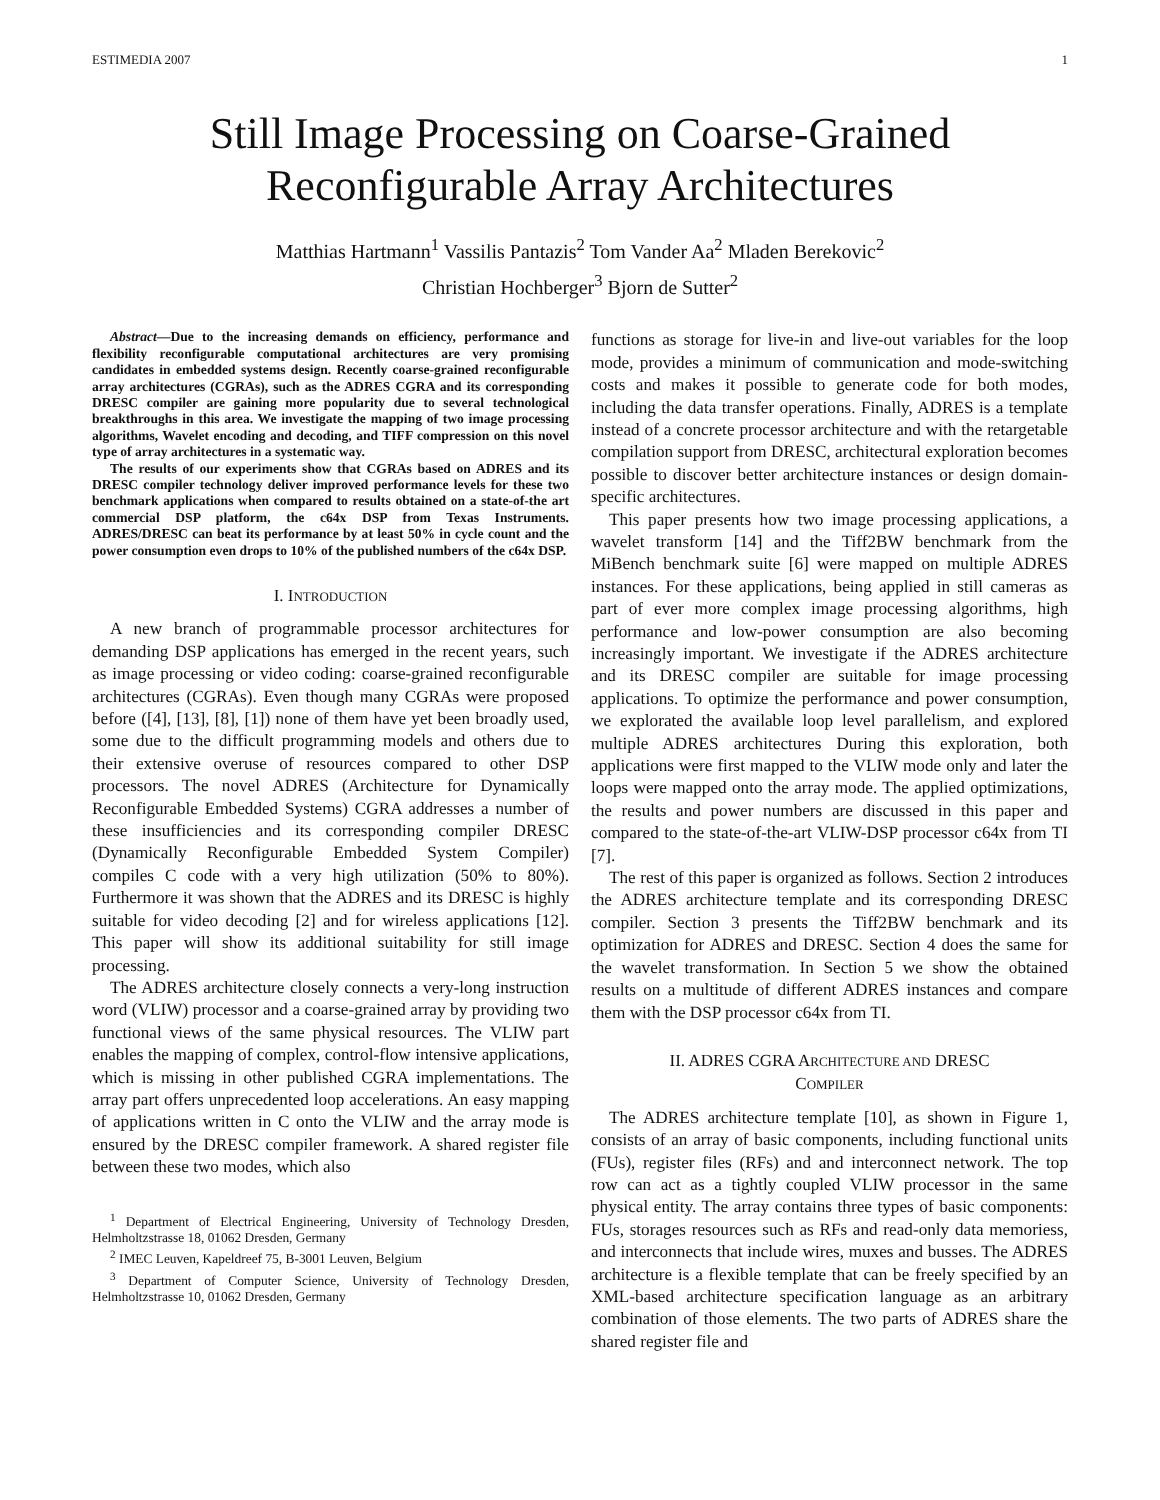ESTIMEDIA 2007 1
Still Image Processing on Coarse-Grained
Reconfigurable Array Architectures
Matthias Hartmann<sup>1</sup> Vassilis Pantazis<sup>2</sup> Tom Vander Aa<sup>2</sup> Mladen Berekovic<sup>2</sup>
Christian Hochberger<sup>3</sup> Bjorn de Sutter<sup>2</sup>
Abstract—Due to the increasing demands on efficiency, performance and flexibility reconfigurable computational architectures are very promising candidates in embedded systems design. Recently coarse-grained reconfigurable array architectures (CGRAs), such as the ADRES CGRA and its corresponding DRESC compiler are gaining more popularity due to several technological breakthroughs in this area. We investigate the mapping of two image processing algorithms, Wavelet encoding and decoding, and TIFF compression on this novel type of array architectures in a systematic way.
The results of our experiments show that CGRAs based on ADRES and its DRESC compiler technology deliver improved performance levels for these two benchmark applications when compared to results obtained on a state-of-the art commercial DSP platform, the c64x DSP from Texas Instruments. ADRES/DRESC can beat its performance by at least 50% in cycle count and the power consumption even drops to 10% of the published numbers of the c64x DSP.
I. INTRODUCTION
A new branch of programmable processor architectures for demanding DSP applications has emerged in the recent years, such as image processing or video coding: coarse-grained reconfigurable architectures (CGRAs). Even though many CGRAs were proposed before ([4], [13], [8], [1]) none of them have yet been broadly used, some due to the difficult programming models and others due to their extensive overuse of resources compared to other DSP processors. The novel ADRES (Architecture for Dynamically Reconfigurable Embedded Systems) CGRA addresses a number of these insufficiencies and its corresponding compiler DRESC (Dynamically Reconfigurable Embedded System Compiler) compiles C code with a very high utilization (50% to 80%). Furthermore it was shown that the ADRES and its DRESC is highly suitable for video decoding [2] and for wireless applications [12]. This paper will show its additional suitability for still image processing.
The ADRES architecture closely connects a very-long instruction word (VLIW) processor and a coarse-grained array by providing two functional views of the same physical resources. The VLIW part enables the mapping of complex, control-flow intensive applications, which is missing in other published CGRA implementations. The array part offers unprecedented loop accelerations. An easy mapping of applications written in C onto the VLIW and the array mode is ensured by the DRESC compiler framework. A shared register file between these two modes, which also
<sup>1</sup> Department of Electrical Engineering, University of Technology Dresden, Helmholtzstrasse 18, 01062 Dresden, Germany
<sup>2</sup> IMEC Leuven, Kapeldreef 75, B-3001 Leuven, Belgium
<sup>3</sup> Department of Computer Science, University of Technology Dresden, Helmholtzstrasse 10, 01062 Dresden, Germany
functions as storage for live-in and live-out variables for the loop mode, provides a minimum of communication and mode-switching costs and makes it possible to generate code for both modes, including the data transfer operations. Finally, ADRES is a template instead of a concrete processor architecture and with the retargetable compilation support from DRESC, architectural exploration becomes possible to discover better architecture instances or design domain-specific architectures.
This paper presents how two image processing applications, a wavelet transform [14] and the Tiff2BW benchmark from the MiBench benchmark suite [6] were mapped on multiple ADRES instances. For these applications, being applied in still cameras as part of ever more complex image processing algorithms, high performance and low-power consumption are also becoming increasingly important. We investigate if the ADRES architecture and its DRESC compiler are suitable for image processing applications. To optimize the performance and power consumption, we explorated the available loop level parallelism, and explored multiple ADRES architectures During this exploration, both applications were first mapped to the VLIW mode only and later the loops were mapped onto the array mode. The applied optimizations, the results and power numbers are discussed in this paper and compared to the state-of-the-art VLIW-DSP processor c64x from TI [7].
The rest of this paper is organized as follows. Section 2 introduces the ADRES architecture template and its corresponding DRESC compiler. Section 3 presents the Tiff2BW benchmark and its optimization for ADRES and DRESC. Section 4 does the same for the wavelet transformation. In Section 5 we show the obtained results on a multitude of different ADRES instances and compare them with the DSP processor c64x from TI.
II. ADRES CGRA ARCHITECTURE AND DRESC
COMPILER
The ADRES architecture template [10], as shown in Figure 1, consists of an array of basic components, including functional units (FUs), register files (RFs) and and interconnect network. The top row can act as a tightly coupled VLIW processor in the same physical entity. The array contains three types of basic components: FUs, storages resources such as RFs and read-only data memoriess, and interconnects that include wires, muxes and busses. The ADRES architecture is a flexible template that can be freely specified by an XML-based architecture specification language as an arbitrary combination of those elements. The two parts of ADRES share the shared register file and